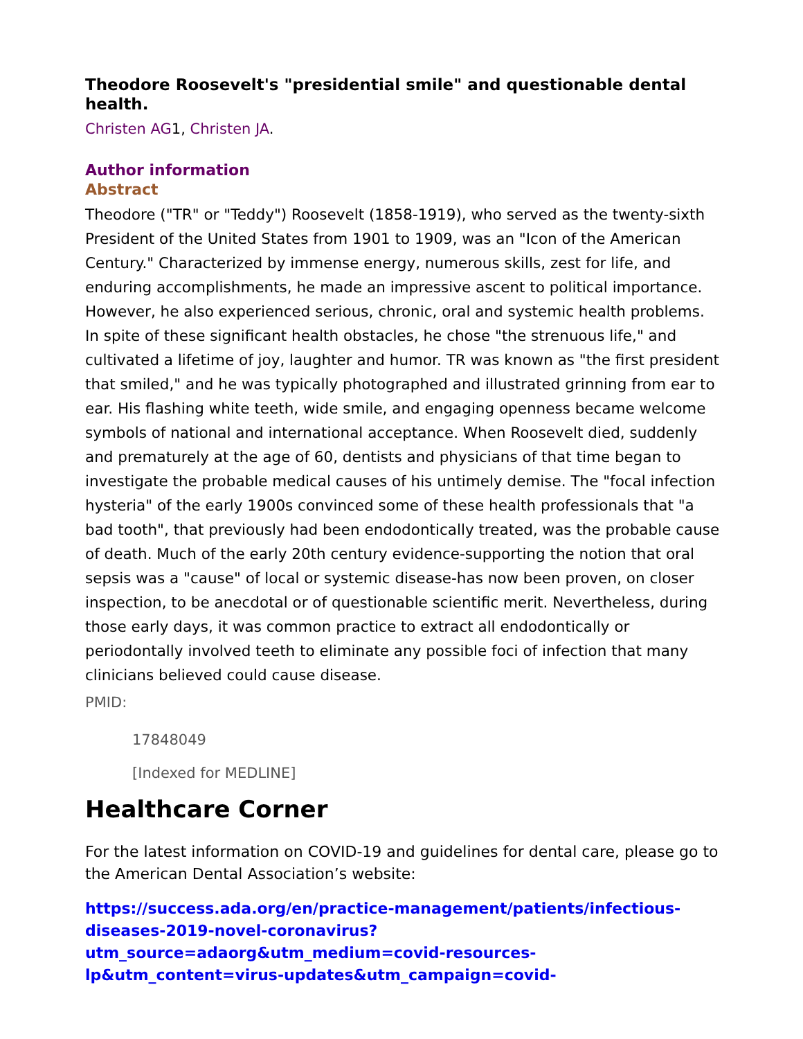Theodore Roosevelt's "presidential smile" and questionable dental health.
Christen AG1, Christen JA.
Author information
Abstract
Theodore ("TR" or "Teddy") Roosevelt (1858-1919), who served as the twenty-sixth President of the United States from 1901 to 1909, was an "Icon of the American Century." Characterized by immense energy, numerous skills, zest for life, and enduring accomplishments, he made an impressive ascent to political importance. However, he also experienced serious, chronic, oral and systemic health problems. In spite of these significant health obstacles, he chose "the strenuous life," and cultivated a lifetime of joy, laughter and humor. TR was known as "the first president that smiled," and he was typically photographed and illustrated grinning from ear to ear. His flashing white teeth, wide smile, and engaging openness became welcome symbols of national and international acceptance. When Roosevelt died, suddenly and prematurely at the age of 60, dentists and physicians of that time began to investigate the probable medical causes of his untimely demise. The "focal infection hysteria" of the early 1900s convinced some of these health professionals that "a bad tooth", that previously had been endodontically treated, was the probable cause of death. Much of the early 20th century evidence-supporting the notion that oral sepsis was a "cause" of local or systemic disease-has now been proven, on closer inspection, to be anecdotal or of questionable scientific merit. Nevertheless, during those early days, it was common practice to extract all endodontically or periodontally involved teeth to eliminate any possible foci of infection that many clinicians believed could cause disease.
PMID:
17848049
[Indexed for MEDLINE]
Healthcare Corner
For the latest information on COVID-19 and guidelines for dental care, please go to the American Dental Association’s website:
https://success.ada.org/en/practice-management/patients/infectious-diseases-2019-novel-coronavirus?utm_source=adaorg&utm_medium=covid-resources-lp&utm_content=virus-updates&utm_campaign=covid-